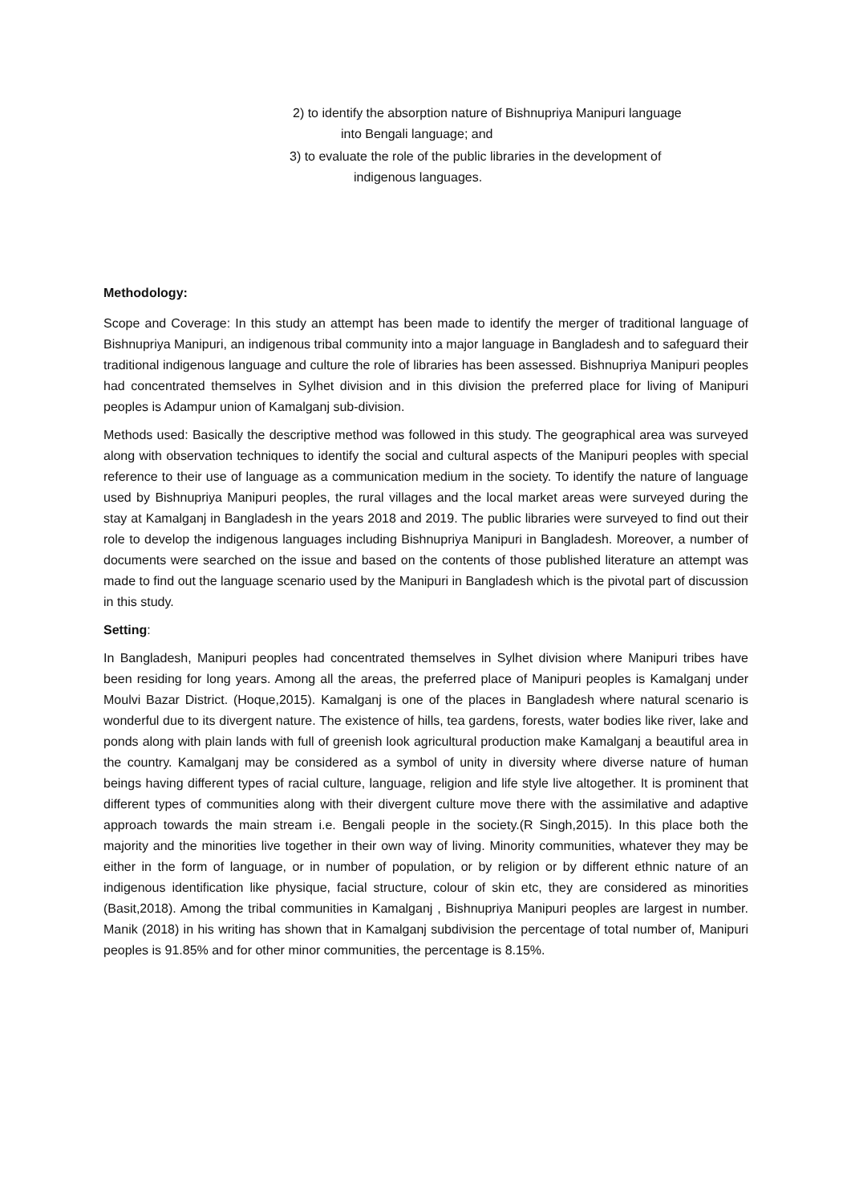2) to identify the absorption nature of Bishnupriya Manipuri language
into Bengali language; and
3) to evaluate the role of the public libraries in the development of
indigenous languages.
Methodology:
Scope and Coverage: In this study an attempt has been made to identify the merger of traditional language of Bishnupriya Manipuri, an indigenous tribal community into a major language in Bangladesh and to safeguard their traditional indigenous language and culture the role of libraries has been assessed. Bishnupriya Manipuri peoples had concentrated themselves in Sylhet division and in this division the preferred place for living of Manipuri peoples is Adampur union of Kamalganj sub-division.
Methods used: Basically the descriptive method was followed in this study. The geographical area was surveyed along with observation techniques to identify the social and cultural aspects of the Manipuri peoples with special reference to their use of language as a communication medium in the society. To identify the nature of language used by Bishnupriya Manipuri peoples, the rural villages and the local market areas were surveyed during the stay at Kamalganj in Bangladesh in the years 2018 and 2019. The public libraries were surveyed to find out their role to develop the indigenous languages including Bishnupriya Manipuri in Bangladesh. Moreover, a number of documents were searched on the issue and based on the contents of those published literature an attempt was made to find out the language scenario used by the Manipuri in Bangladesh which is the pivotal part of discussion in this study.
Setting:
In Bangladesh, Manipuri peoples had concentrated themselves in Sylhet division where Manipuri tribes have been residing for long years. Among all the areas, the preferred place of Manipuri peoples is Kamalganj under Moulvi Bazar District. (Hoque,2015). Kamalganj is one of the places in Bangladesh where natural scenario is wonderful due to its divergent nature. The existence of hills, tea gardens, forests, water bodies like river, lake and ponds along with plain lands with full of greenish look agricultural production make Kamalganj a beautiful area in the country. Kamalganj may be considered as a symbol of unity in diversity where diverse nature of human beings having different types of racial culture, language, religion and life style live altogether. It is prominent that different types of communities along with their divergent culture move there with the assimilative and adaptive approach towards the main stream i.e. Bengali people in the society.(R Singh,2015). In this place both the majority and the minorities live together in their own way of living. Minority communities, whatever they may be either in the form of language, or in number of population, or by religion or by different ethnic nature of an indigenous identification like physique, facial structure, colour of skin etc, they are considered as minorities (Basit,2018). Among the tribal communities in Kamalganj , Bishnupriya Manipuri peoples are largest in number. Manik (2018) in his writing has shown that in Kamalganj subdivision the percentage of total number of, Manipuri peoples is 91.85% and for other minor communities, the percentage is 8.15%.